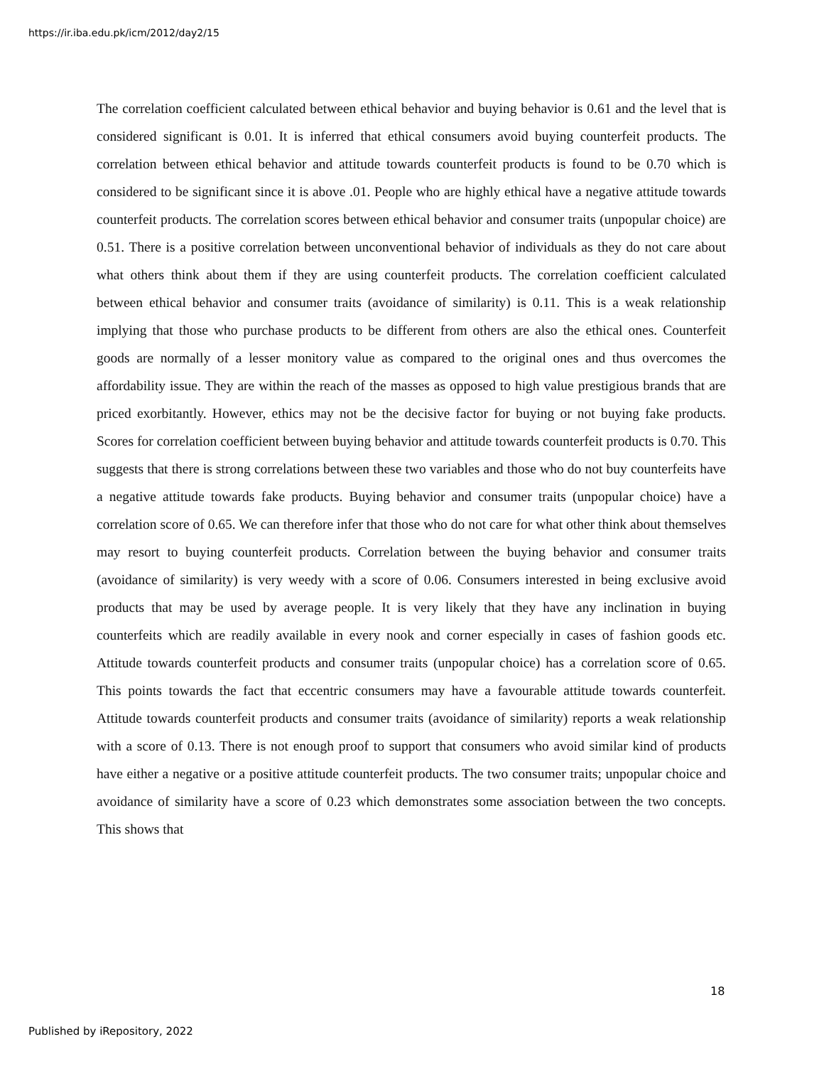https://ir.iba.edu.pk/icm/2012/day2/15
The correlation coefficient calculated between ethical behavior and buying behavior is 0.61 and the level that is considered significant is 0.01. It is inferred that ethical consumers avoid buying counterfeit products. The correlation between ethical behavior and attitude towards counterfeit products is found to be 0.70 which is considered to be significant since it is above .01. People who are highly ethical have a negative attitude towards counterfeit products. The correlation scores between ethical behavior and consumer traits (unpopular choice) are 0.51. There is a positive correlation between unconventional behavior of individuals as they do not care about what others think about them if they are using counterfeit products. The correlation coefficient calculated between ethical behavior and consumer traits (avoidance of similarity) is 0.11. This is a weak relationship implying that those who purchase products to be different from others are also the ethical ones. Counterfeit goods are normally of a lesser monitory value as compared to the original ones and thus overcomes the affordability issue. They are within the reach of the masses as opposed to high value prestigious brands that are priced exorbitantly. However, ethics may not be the decisive factor for buying or not buying fake products. Scores for correlation coefficient between buying behavior and attitude towards counterfeit products is 0.70. This suggests that there is strong correlations between these two variables and those who do not buy counterfeits have a negative attitude towards fake products. Buying behavior and consumer traits (unpopular choice) have a correlation score of 0.65. We can therefore infer that those who do not care for what other think about themselves may resort to buying counterfeit products. Correlation between the buying behavior and consumer traits (avoidance of similarity) is very weedy with a score of 0.06. Consumers interested in being exclusive avoid products that may be used by average people. It is very likely that they have any inclination in buying counterfeits which are readily available in every nook and corner especially in cases of fashion goods etc. Attitude towards counterfeit products and consumer traits (unpopular choice) has a correlation score of 0.65. This points towards the fact that eccentric consumers may have a favourable attitude towards counterfeit. Attitude towards counterfeit products and consumer traits (avoidance of similarity) reports a weak relationship with a score of 0.13. There is not enough proof to support that consumers who avoid similar kind of products have either a negative or a positive attitude counterfeit products. The two consumer traits; unpopular choice and avoidance of similarity have a score of 0.23 which demonstrates some association between the two concepts. This shows that
18
Published by iRepository, 2022